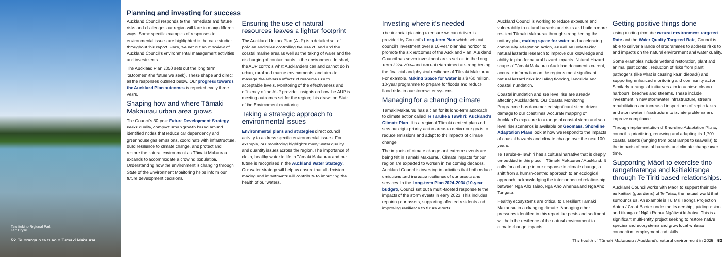Tawhitokino Regional Park
Tarn Drylie
52 Te oranga o te taiao o Tāmaki Makaurau
Planning and investing for success
Auckland Council responds to the immediate and future risks and challenges our region will face in many different ways. Some specific examples of responses to environmental issues are highlighted in the case studies throughout this report. Here, we set out an overview of Auckland Council's environmental management activities and investments.
The Auckland Plan 2050 sets out the long term 'outcomes' (the future we seek). These shape and direct all the responses outlined below. Our progress towards the Auckland Plan outcomes is reported every three years.
Shaping how and where Tāmaki Makaurau urban area grows
The Council's 30-year Future Development Strategy seeks quality, compact urban growth based around identified nodes that reduce car dependency and greenhouse gas emissions, coordinate with infrastructure, build resilience to climate change, and protect and restore the natural environment as Tāmaki Makaurau expands to accommodate a growing population. Understanding how the environment is changing through State of the Environment Monitoring helps inform our future development decisions.
Ensuring the use of natural resources leaves a lighter footprint
The Auckland Unitary Plan (AUP) is a detailed set of policies and rules controlling the use of land and the coastal marine area as well as the taking of water and the discharging of contaminants to the environment. In short, the AUP controls what Aucklanders can and cannot do in urban, rural and marine environments, and aims to manage the adverse effects of resource use to acceptable levels. Monitoring of the effectiveness and efficiency of the AUP provides insights on how the AUP is meeting outcomes set for the region; this draws on State of the Environment monitoring.
Taking a strategic approach to environmental issues
Environmental plans and strategies direct council activity to address specific environmental issues. For example, our monitoring highlights many water quality and quantity issues across the region. The importance of clean, healthy water to life in Tāmaki Makaurau and our future is recognised in the Auckland Water Strategy. Our water strategy will help us ensure that all decision making and investments will contribute to improving the health of our waters.
Investing where it's needed
The financial planning to ensure we can deliver is provided by Council's Long-term Plan which sets out council's investment over a 10-year planning horizon to promote the six outcomes of the Auckland Plan. Auckland Council has seven investment areas set out in the Long Term 2024-2034 and Annual Plan aimed at strengthening the financial and physical resilience of Tāmaki Makaurau. For example, Making Space for Water is a $760 million, 10-year programme to prepare for floods and reduce flood risks in our stormwater systems.
Managing for a changing climate
Tāmaki Makaurau has a plan for its long-term approach to climate action called Te Tāruke ā Tāwhiri: Auckland's Climate Plan. It is a regional Tāmaki centred plan and sets out eight priority action areas to deliver our goals to reduce emissions and adapt to the impacts of climate change.
The impacts of climate change and extreme events are being felt in Tāmaki Makaurau. Climate impacts for our region are expected to worsen in the coming decades. Auckland Council is investing in activities that both reduce emissions and increase resilience of our assets and services. In the Long-term Plan 2024-2034 (10-year budget), Council set out a multi-faceted response to the impacts of the storm events in early 2023. This includes repairing our assets, supporting affected residents and improving resilience to future events.
Auckland Council is working to reduce exposure and vulnerability to natural hazards and risks and build a more resilient Tāmaki Makaurau through strengthening the unitary plan, making space for water and accelerating community adaptation action, as well as undertaking natural hazards research to improve our knowledge and ability to plan for natural hazard impacts. Natural Hazard-scape of Tāmaki Makaurau Auckland documents current, accurate information on the region's most significant natural hazard risks including flooding, landslide and coastal inundation.
Coastal inundation and sea level rise are already affecting Aucklanders. Our Coastal Monitoring Programme has documented significant storm driven damage to our coastlines. Accurate mapping of Auckland's exposure to a range of coastal storm and sea-level rise scenarios is available on Geomaps. Shoreline Adaptation Plans look at how we respond to the impacts of coastal hazards and climate change over the next 100 years.
Te Tāruke-a-Tawhiri has a cultural narrative that is deeply embedded in this place – Tāmaki Makaurau / Auckland. It calls for a change in our response to climate change, a shift from a human-centred approach to an ecological approach, acknowledging the interconnected relationship between Ngā Aho Taiao, Ngā Aho Whenua and Ngā Aho Tangata.
Healthy ecosystems are critical to a resilient Tāmaki Makaurau in a changing climate. Managing other pressures identified in this report like pests and sediment will help the resilience of the natural environment to climate change impacts.
Getting positive things done
Using funding from the Natural Environment Targeted Rate and the Water Quality Targeted Rate, Council is able to deliver a range of programmes to address risks to and impacts on the natural environment and water quality.
Some examples include wetland restoration, plant and animal pest control, reduction of risks from plant pathogens (like what is causing kauri dieback) and supporting enhanced monitoring and community action. Similarly, a range of initiatives aim to achieve cleaner harbours, beaches and streams. These include investment in new stormwater infrastructure, stream rehabilitation and increased inspections of septic tanks and stormwater infrastructure to isolate problems and improve compliance.
Through implementation of Shoreline Adaptation Plans, council is prioritising, renewing and adapting its 1,700 coastal assets (ranging from boat ramps to seawalls) to the impacts of coastal hazards and climate change over time.
Supporting Māori to exercise tino rangatiratanga and kaitiakitanga through Te Tiriti based relationships.
Auckland Council works with Māori to support their role as kaitiaki (guardians) of Te Taiao, the natural world that surrounds us. An example is Tū Mai Taonga Project on Aotea / Great Barrier under the leadership, guiding vision and tikanga of Ngāti Rehua Ngātiwai ki Aotea. This is a significant multi-entity project seeking to restore native species and ecosystems and grow local whānau connection, employment and skills.
The health of Tāmaki Makaurau / Auckland's natural environment in 2025 53